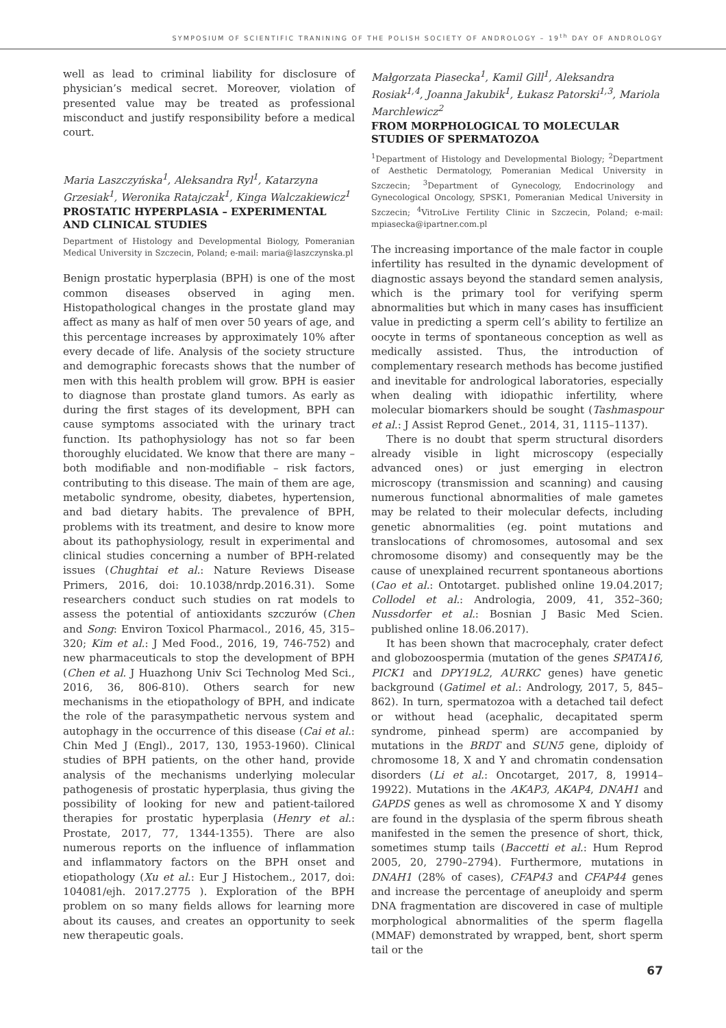SYMPOSIUM OF SCIENTIFIC TRANINING OF THE POLISH SOCIETY OF ANDROLOGY – 19<sup>th</sup> DAY OF ANDROLOGY
well as lead to criminal liability for disclosure of physician’s medical secret. Moreover, violation of presented value may be treated as professional misconduct and justify responsibility before a medical court.
Maria Laszczyńska<sup>1</sup>, Aleksandra Ryl<sup>1</sup>, Katarzyna Grzesiak<sup>1</sup>, Weronika Ratajczak<sup>1</sup>, Kinga Walczakiewicz<sup>1</sup>
PROSTATIC HYPERPLASIA – EXPERIMENTAL AND CLINICAL STUDIES
Department of Histology and Developmental Biology, Pomeranian Medical University in Szczecin, Poland; e-mail: maria@laszczynska.pl
Benign prostatic hyperplasia (BPH) is one of the most common diseases observed in aging men. Histopathological changes in the prostate gland may affect as many as half of men over 50 years of age, and this percentage increases by approximately 10% after every decade of life. Analysis of the society structure and demographic forecasts shows that the number of men with this health problem will grow. BPH is easier to diagnose than prostate gland tumors. As early as during the first stages of its development, BPH can cause symptoms associated with the urinary tract function. Its pathophysiology has not so far been thoroughly elucidated. We know that there are many – both modifiable and non-modifiable – risk factors, contributing to this disease. The main of them are age, metabolic syndrome, obesity, diabetes, hypertension, and bad dietary habits. The prevalence of BPH, problems with its treatment, and desire to know more about its pathophysiology, result in experimental and clinical studies concerning a number of BPH-related issues (Chughtai et al.: Nature Reviews Disease Primers, 2016, doi: 10.1038/nrdp.2016.31). Some researchers conduct such studies on rat models to assess the potential of antioxidants szczurów (Chen and Song: Environ Toxicol Pharmacol., 2016, 45, 315–320; Kim et al.: J Med Food., 2016, 19, 746-752) and new pharmaceuticals to stop the development of BPH (Chen et al. J Huazhong Univ Sci Technolog Med Sci., 2016, 36, 806-810). Others search for new mechanisms in the etiopathology of BPH, and indicate the role of the parasympathetic nervous system and autophagy in the occurrence of this disease (Cai et al.: Chin Med J (Engl)., 2017, 130, 1953-1960). Clinical studies of BPH patients, on the other hand, provide analysis of the mechanisms underlying molecular pathogenesis of prostatic hyperplasia, thus giving the possibility of looking for new and patient-tailored therapies for prostatic hyperplasia (Henry et al.: Prostate, 2017, 77, 1344-1355). There are also numerous reports on the influence of inflammation and inflammatory factors on the BPH onset and etiopathology (Xu et al.: Eur J Histochem., 2017, doi: 104081/ejh. 2017.2775 ). Exploration of the BPH problem on so many fields allows for learning more about its causes, and creates an opportunity to seek new therapeutic goals.
Małgorzata Piasecka<sup>1</sup>, Kamil Gill<sup>1</sup>, Aleksandra Rosiak<sup>1,4</sup>, Joanna Jakubik<sup>1</sup>, Łukasz Patorski<sup>1,3</sup>, Mariola Marchlewicz<sup>2</sup>
FROM MORPHOLOGICAL TO MOLECULAR STUDIES OF SPERMATOZOA
<sup>1</sup> Department of Histology and Developmental Biology; <sup>2</sup>Department of Aesthetic Dermatology, Pomeranian Medical University in Szczecin; <sup>3</sup>Department of Gynecology, Endocrinology and Gynecological Oncology, SPSK1, Pomeranian Medical University in Szczecin; <sup>4</sup>VitroLive Fertility Clinic in Szczecin, Poland; e-mail: mpiasecka@ipartner.com.pl
The increasing importance of the male factor in couple infertility has resulted in the dynamic development of diagnostic assays beyond the standard semen analysis, which is the primary tool for verifying sperm abnormalities but which in many cases has insufficient value in predicting a sperm cell’s ability to fertilize an oocyte in terms of spontaneous conception as well as medically assisted. Thus, the introduction of complementary research methods has become justified and inevitable for andrological laboratories, especially when dealing with idiopathic infertility, where molecular biomarkers should be sought (Tashmaspour et al.: J Assist Reprod Genet., 2014, 31, 1115–1137).
There is no doubt that sperm structural disorders already visible in light microscopy (especially advanced ones) or just emerging in electron microscopy (transmission and scanning) and causing numerous functional abnormalities of male gametes may be related to their molecular defects, including genetic abnormalities (eg. point mutations and translocations of chromosomes, autosomal and sex chromosome disomy) and consequently may be the cause of unexplained recurrent spontaneous abortions (Cao et al.: Ontotarget. published online 19.04.2017; Collodel et al.: Andrologia, 2009, 41, 352–360; Nussdorfer et al.: Bosnian J Basic Med Scien. published online 18.06.2017).
It has been shown that macrocephaly, crater defect and globozoospermia (mutation of the genes SPATA16, PICK1 and DPY19L2, AURKC genes) have genetic background (Gatimel et al.: Andrology, 2017, 5, 845–862). In turn, spermatozoa with a detached tail defect or without head (acephalic, decapitated sperm syndrome, pinhead sperm) are accompanied by mutations in the BRDT and SUN5 gene, diploidy of chromosome 18, X and Y and chromatin condensation disorders (Li et al.: Oncotarget, 2017, 8, 19914–19922). Mutations in the AKAP3, AKAP4, DNAH1 and GAPDS genes as well as chromosome X and Y disomy are found in the dysplasia of the sperm fibrous sheath manifested in the semen the presence of short, thick, sometimes stump tails (Baccetti et al.: Hum Reprod 2005, 20, 2790–2794). Furthermore, mutations in DNAH1 (28% of cases), CFAP43 and CFAP44 genes and increase the percentage of aneuploidy and sperm DNA fragmentation are discovered in case of multiple morphological abnormalities of the sperm flagella (MMAF) demonstrated by wrapped, bent, short sperm tail or the
67